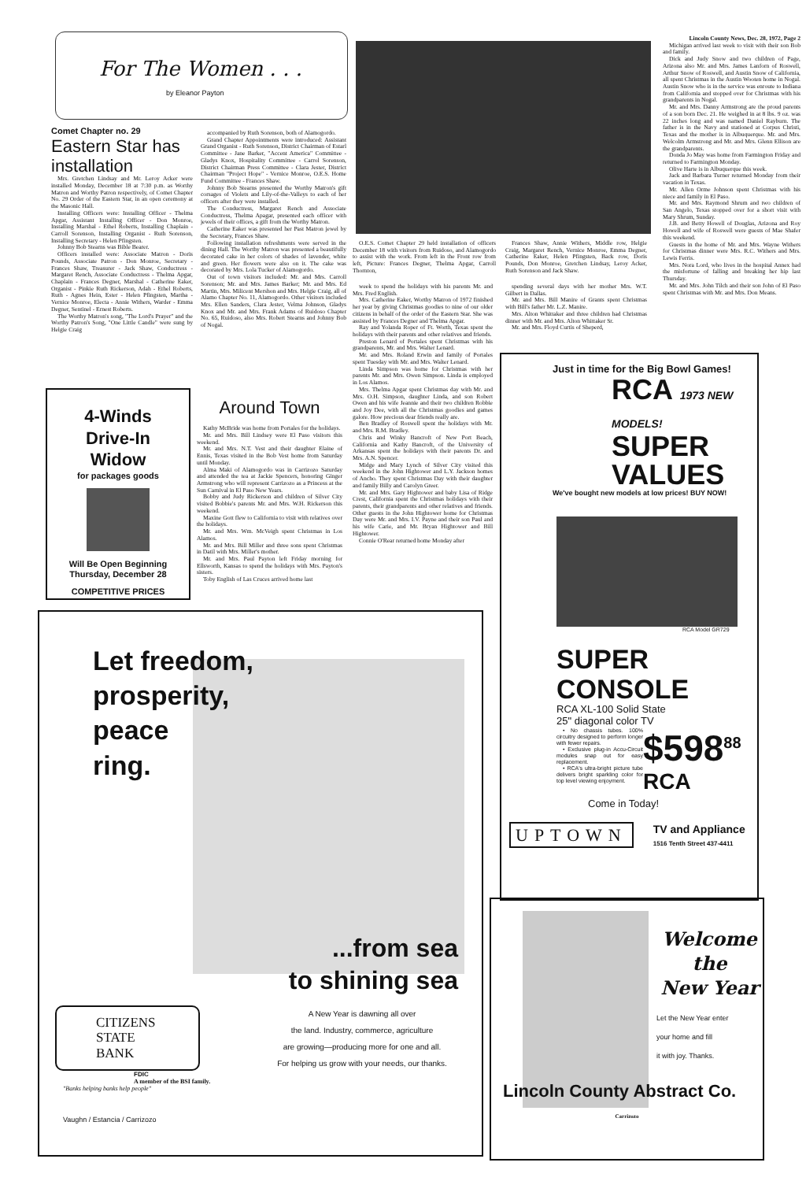For The Women . . .
by Eleanor Payton
Comet Chapter no. 29
Eastern Star has installation
Mrs. Gretchen Lindsay and Mr. Leroy Acker were installed Monday, December 18 at 7:30 p.m. as Worthy Matron and Worthy Patron respectively, of Comet Chapter No. 29 Order of the Eastern Star, in an open ceremony at the Masonic Hall.
Installing Officers were: Installing Officer - Thelma Apgar, Assistant Installing Officer - Don Monroe, Installing Marshal - Ethel Roberts, Installing Chaplain - Carroll Sorenson, Installing Organist - Ruth Sorenson, Installing Secretary - Helen Pfingsten.
Johnny Bob Stearns was Bible Bearer.
Officers installed were: Associate Matron - Doris Pounds, Associate Patron - Don Monroe, Secretary - Frances Shaw, Treasurer - Jack Shaw, Conductress - Margaret Rench, Associate Conductress - Thelma Apgar, Chaplain - Frances Degner, Marshal - Catherine Eaker, Organist - Pinkie Ruth Rickerson, Adah - Ethel Roberts, Ruth - Agnes Hein, Ester - Helen Pfingsten, Martha - Vernice Monroe, Electa - Annie Withers, Warder - Emma Degner, Sentinel - Ernest Roberts.
The Worthy Matron's song, "The Lord's Prayer" and the Worthy Patron's Song, "One Little Candle" were sung by Helgie Craig
accompanied by Ruth Sorenson, both of Alamogordo.
Grand Chapter Appointments were introduced: Assistant Grand Organist - Ruth Sorenson, District Chairman of Estarl Committee - Jane Barker, "Accent America" Committee - Gladys Knox, Hospitality Committee - Carrol Sorenson, District Chairman Press Committee - Clara Jester, District Chairman "Project Hope" - Vernice Monroe, O.E.S. Home Fund Committee - Frances Shaw.
Johnny Bob Stearns presented the Worthy Matron's gift corsages of Violets and Lily-of-the-Valleys to each of her officers after they were installed.
The Conductress, Margaret Rench and Associate Conductress, Thelma Apagar, presented each officer with jewels of their offices, a gift from the Worthy Matron.
Catherine Eaker was presented her Past Matron jewel by the Secretary, Frances Shaw.
Following installation refreshments were served in the dining Hall. The Worthy Matron was presented a beautifully decorated cake in her colors of shades of lavender, white and green. Her flowers were also on it. The cake was decorated by Mrs. Lola Tucker of Alamogordo.
Out of town visitors included: Mr. and Mrs. Carroll Sorenson; Mr. and Mrs. James Barker; Mr. and Mrs. Ed Martin, Mrs. Milicent Mershon and Mrs. Helgie Craig, all of Alamo Chapter No. 11, Alamogordo. Other visitors included Mrs. Ellen Sanders, Clara Jester, Velma Johnson, Gladys Knox and Mr. and Mrs. Frank Adams of Ruidoso Chapter No. 65, Ruidoso, also Mrs. Robert Stearns and Johnny Bob of Nogal.
Lincoln County News, Dec. 28, 1972, Page 2
Michigan arrived last week to visit with their son Bob and family.
Dick and Judy Snow and two children of Page, Arizona also Mr. and Mrs. James Lanforn of Roswell, Arthur Snow of Roswell, and Austin Snow of California, all spent Christmas in the Austin Wooten home in Nogal. Austin Snow who is in the service was enroute to Indiana from California and stopped over for Christmas with his grandparents in Nogal.
Mr. and Mrs. Danny Armstrong are the proud parents of a son born Dec. 21. He weighed in at 8 lbs. 9 oz. was 22 inches long and was named Daniel Rayburn. The father is in the Navy and stationed at Corpus Christi, Texas and the mother is in Albuquerque. Mr. and Mrs. Welcolm Armstrong and Mr. and Mrs. Glenn Ellison are the grandparents.
Donda Jo May was home from Farmington Friday and returned to Farmington Monday.
Olive Harte is in Albuquerque this week.
Jack and Barbara Turner returned Monday from their vacation in Texas.
Mr. Allen Orme Johnson spent Christmas with his niece and family in El Paso.
Mr. and Mrs. Raymond Shrum and two children of San Angelo, Texas stopped over for a short visit with Mary Shrum, Sunday.
J.B. and Betty Howell of Douglas, Arizona and Roy Howell and wife of Roswell were guests of Mae Shafer this weekend.
Guests in the home of Mr. and Mrs. Wayne Withers for Christmas dinner were Mrs. R.C. Withers and Mrs. Lewis Ferris.
Mrs. Nora Lord, who lives in the hospital Annex had the misfortune of falling and breaking her hip last Thursday.
Mr. and Mrs. John Tilch and their son John of El Paso spent Christmas with Mr. and Mrs. Don Means.
O.E.S. Comet Chapter 29 held installation of officers December 18 with visitors from Ruidoso, and Alamogordo to assist with the work. From left in the Front row from left, Picture: Frances Degner, Thelma Apgar, Carroll Thornton,
Frances Shaw, Annie Withers, Middle row, Helgie Craig, Margaret Rench, Vernice Monroe, Emma Degner, Catherine Eaker, Helen Pfingsten, Back row, Doris Pounds, Don Monroe, Gretchen Lindsay, Leroy Acker, Ruth Sorenson and Jack Shaw.
week to spend the holidays with his parents Mr. and Mrs. Fred English.
Mrs. Catherine Eaker, Worthy Matron of 1972 finished her year by giving Christmas goodies to nine of our older citizens in behalf of the order of the Eastern Star. She was assisted by Frances Degner and Thelma Apgar.
Ray and Yolanda Roper of Ft. Worth, Texas spent the holidays with their parents and other relatives and friends.
Preston Lenard of Portales spent Christmas with his grandparents, Mr. and Mrs. Walter Lenard.
Mr. and Mrs. Roland Erwin and family of Portales spent Tuesday with Mr. and Mrs. Walter Lenard.
Linda Simpson was home for Christmas with her parents Mr. and Mrs. Owen Simpson. Linda is employed in Los Alamos.
Mrs. Thelma Apgar spent Christmas day with Mr. and Mrs. O.H. Simpson, daughter Linda, and son Robert Owen and his wife Jeannie and their two children Robbie and Joy Dee, with all the Christmas goodies and games galore. How precious dear friends really are.
Ben Bradley of Roswell spent the holidays with Mr. and Mrs. R.M. Bradley.
Chris and Winky Bancroft of New Port Beach, California and Kathy Bancroft, of the University of Arkansas spent the holidays with their parents Dr. and Mrs. A.N. Spencer.
Midge and Mary Lynch of Silver City visited this weekend in the John Hightower and L.Y. Jackson homes of Ancho. They spent Christmas Day with their daughter and family Billy and Carolyn Greer.
Mr. and Mrs. Gary Hightower and baby Lisa of Ridge Crest, California spent the Christmas holidays with their parents, their grandparents and other relatives and friends. Other guests in the John Hightower home for Christmas Day were Mr. and Mrs. I.V. Payne and their son Paul and his wife Carie, and Mr. Bryan Hightower and Bill Hightower.
Connie O'Rear returned home Monday after
spending several days with her mother Mrs. W.T. Gilbert in Dallas.
Mr. and Mrs. Bill Manire of Grants spent Christmas with Bill's father Mr. L.Z. Manire.
Mrs. Alton Whittaker and three children had Christmas dinner with Mr. and Mrs. Alton Whittaker Sr.
Mr. and Mrs. Floyd Curtis of Sheperd,
4-Winds
Drive-In
Widow
for packages goods
Will Be Open Beginning
Thursday, December 28
COMPETITIVE PRICES
Around Town
Kathy McBride was home from Portales for the holidays.
Mr. and Mrs. Bill Lindsey were El Paso visitors this weekend.
Mr. and Mrs. N.T. Vest and their daughter Elaine of Ennis, Texas visited in the Bob Vest home from Saturday until Monday.
Alma Maki of Alamogordo was in Carrizozo Saturday and attended the tea at Jackie Spencers, honoring Ginger Armstrong who will represent Carrizozo as a Princess at the Sun Carnival in El Paso New Years.
Bobby and Judy Rickerson and children of Silver City visited Bobbie's parents Mr. and Mrs. W.H. Rickerson this weekend.
Maxine Gott flew to California to visit with relatives over the holidays.
Mr. and Mrs. Wm. McVeigh spent Christmas in Los Alamos.
Mr. and Mrs. Bill Miller and three sons spent Christmas in Datil with Mrs. Miller's mother.
Mr. and Mrs. Paul Payton left Friday morning for Ellsworth, Kansas to spend the holidays with Mrs. Payton's sisters.
Toby English of Las Cruces arrived home last
Just in time for the Big Bowl Games!
RCA 1973 NEW MODELS!
SUPER
VALUES
We've bought new models at low prices! BUY NOW!
RCA Model GR729
SUPER
CONSOLE
RCA XL-100 Solid State
25" diagonal color TV
• No chassis tubes. 100% circuitry designed to perform longer with fewer repairs.
• Exclusive plug-in Accu-Circuit modules snap out for easy replacement.
• RCA's ultra-bright picture tube delivers bright sparkling color for top level viewing enjoyment.
$598<sup>88</sup>
RCA
Come in Today!
UPTOWN TV and Appliance
1516 Tenth Street 437-4411
Let freedom,
prosperity,
peace
ring.
...from sea
to shining sea
CITIZENS STATE BANK
FDIC
A member of the BSI family.
"Banks helping banks help people"
Vaughn / Estancia / Carrizozo
A New Year is dawning all over
the land. Industry, commerce, agriculture
are growing—producing more for one and all.
For helping us grow with your needs, our thanks.
Welcome
the
New Year
Let the New Year enter
your home and fill
it with joy. Thanks.
Lincoln County Abstract Co.
Carrizozo